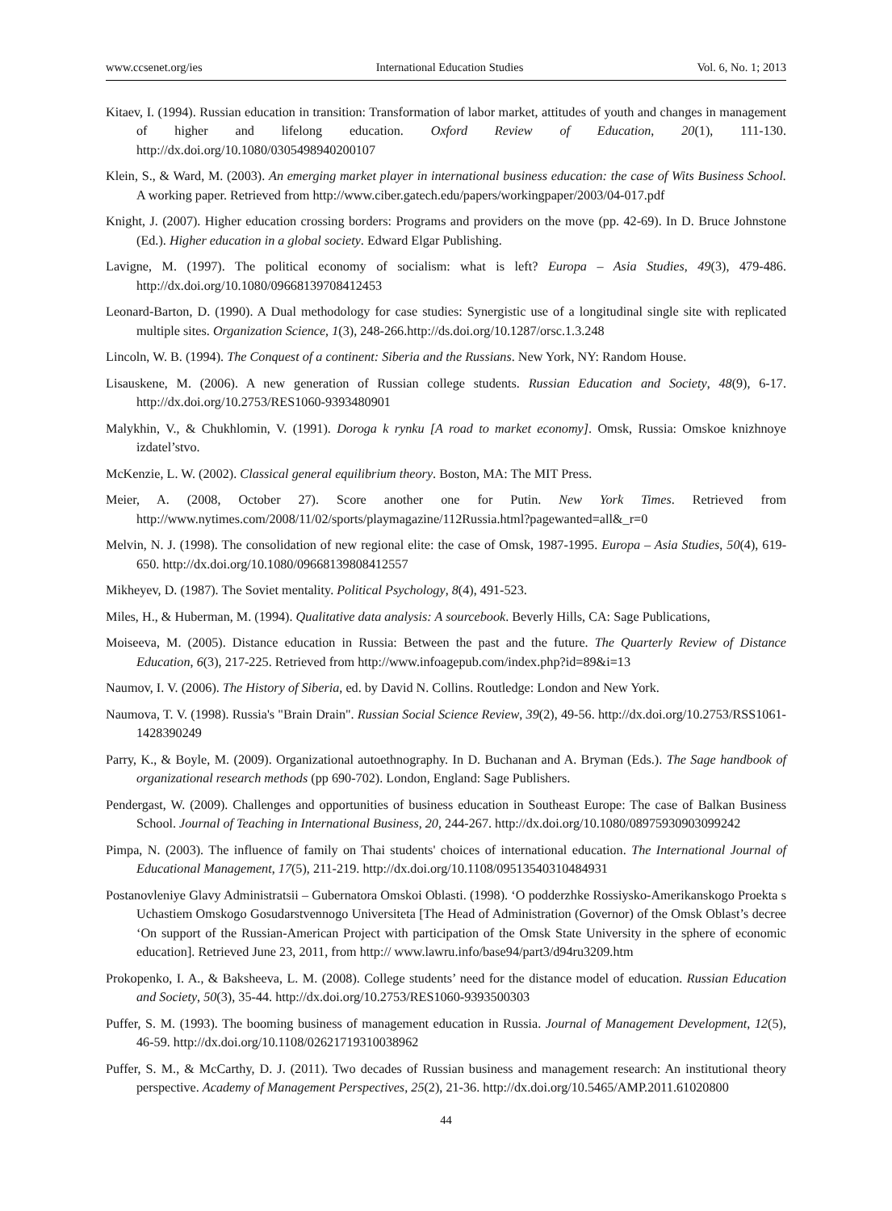www.ccsenet.org/ies International Education Studies Vol. 6, No. 1; 2013
Kitaev, I. (1994). Russian education in transition: Transformation of labor market, attitudes of youth and changes in management of higher and lifelong education. Oxford Review of Education, 20(1), 111-130. http://dx.doi.org/10.1080/0305498940200107
Klein, S., & Ward, M. (2003). An emerging market player in international business education: the case of Wits Business School. A working paper. Retrieved from http://www.ciber.gatech.edu/papers/workingpaper/2003/04-017.pdf
Knight, J. (2007). Higher education crossing borders: Programs and providers on the move (pp. 42-69). In D. Bruce Johnstone (Ed.). Higher education in a global society. Edward Elgar Publishing.
Lavigne, M. (1997). The political economy of socialism: what is left? Europa – Asia Studies, 49(3), 479-486. http://dx.doi.org/10.1080/09668139708412453
Leonard-Barton, D. (1990). A Dual methodology for case studies: Synergistic use of a longitudinal single site with replicated multiple sites. Organization Science, 1(3), 248-266.http://ds.doi.org/10.1287/orsc.1.3.248
Lincoln, W. B. (1994). The Conquest of a continent: Siberia and the Russians. New York, NY: Random House.
Lisauskene, M. (2006). A new generation of Russian college students. Russian Education and Society, 48(9), 6-17. http://dx.doi.org/10.2753/RES1060-9393480901
Malykhin, V., & Chukhlomin, V. (1991). Doroga k rynku [A road to market economy]. Omsk, Russia: Omskoe knizhnoye izdatel’stvo.
McKenzie, L. W. (2002). Classical general equilibrium theory. Boston, MA: The MIT Press.
Meier, A. (2008, October 27). Score another one for Putin. New York Times. Retrieved from http://www.nytimes.com/2008/11/02/sports/playmagazine/112Russia.html?pagewanted=all&_r=0
Melvin, N. J. (1998). The consolidation of new regional elite: the case of Omsk, 1987-1995. Europa – Asia Studies, 50(4), 619-650. http://dx.doi.org/10.1080/09668139808412557
Mikheyev, D. (1987). The Soviet mentality. Political Psychology, 8(4), 491-523.
Miles, H., & Huberman, M. (1994). Qualitative data analysis: A sourcebook. Beverly Hills, CA: Sage Publications,
Moiseeva, M. (2005). Distance education in Russia: Between the past and the future. The Quarterly Review of Distance Education, 6(3), 217-225. Retrieved from http://www.infoagepub.com/index.php?id=89&i=13
Naumov, I. V. (2006). The History of Siberia, ed. by David N. Collins. Routledge: London and New York.
Naumova, T. V. (1998). Russia's "Brain Drain". Russian Social Science Review, 39(2), 49-56. http://dx.doi.org/10.2753/RSS1061-1428390249
Parry, K., & Boyle, M. (2009). Organizational autoethnography. In D. Buchanan and A. Bryman (Eds.). The Sage handbook of organizational research methods (pp 690-702). London, England: Sage Publishers.
Pendergast, W. (2009). Challenges and opportunities of business education in Southeast Europe: The case of Balkan Business School. Journal of Teaching in International Business, 20, 244-267. http://dx.doi.org/10.1080/08975930903099242
Pimpa, N. (2003). The influence of family on Thai students' choices of international education. The International Journal of Educational Management, 17(5), 211-219. http://dx.doi.org/10.1108/09513540310484931
Postanovleniye Glavy Administratsii – Gubernatora Omskoi Oblasti. (1998). ‘O podderzhke Rossiysko-Amerikanskogo Proekta s Uchastiem Omskogo Gosudarstvennogo Universiteta [The Head of Administration (Governor) of the Omsk Oblast’s decree ‘On support of the Russian-American Project with participation of the Omsk State University in the sphere of economic education]. Retrieved June 23, 2011, from http:// www.lawru.info/base94/part3/d94ru3209.htm
Prokopenko, I. A., & Baksheeva, L. M. (2008). College students’ need for the distance model of education. Russian Education and Society, 50(3), 35-44. http://dx.doi.org/10.2753/RES1060-9393500303
Puffer, S. M. (1993). The booming business of management education in Russia. Journal of Management Development, 12(5), 46-59. http://dx.doi.org/10.1108/02621719310038962
Puffer, S. M., & McCarthy, D. J. (2011). Two decades of Russian business and management research: An institutional theory perspective. Academy of Management Perspectives, 25(2), 21-36. http://dx.doi.org/10.5465/AMP.2011.61020800
44